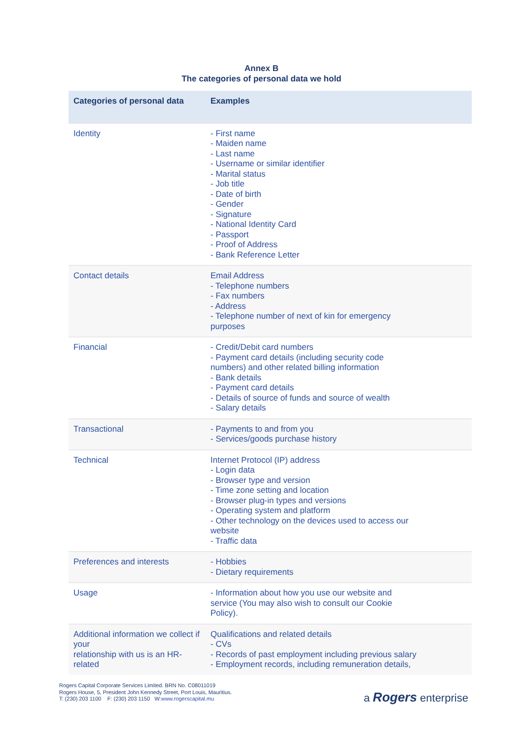Annex B
The categories of personal data we hold
| Categories of personal data | Examples |
| --- | --- |
| Identity | - First name - Maiden name - Last name - Username or similar identifier - Marital status - Job title - Date of birth - Gender - Signature - National Identity Card - Passport - Proof of Address - Bank Reference Letter |
| Contact details | Email Address - Telephone numbers - Fax numbers - Address - Telephone number of next of kin for emergency purposes |
| Financial | - Credit/Debit card numbers - Payment card details (including security code numbers) and other related billing information - Bank details - Payment card details - Details of source of funds and source of wealth - Salary details |
| Transactional | - Payments to and from you - Services/goods purchase history |
| Technical | Internet Protocol (IP) address - Login data - Browser type and version - Time zone setting and location - Browser plug-in types and versions - Operating system and platform - Other technology on the devices used to access our website - Traffic data |
| Preferences and interests | - Hobbies - Dietary requirements |
| Usage | - Information about how you use our website and service (You may also wish to consult our Cookie Policy). |
| Additional information we collect if your relationship with us is an HR-related | Qualifications and related details - CVs - Records of past employment including previous salary - Employment records, including remuneration details, |
Rogers Capital Corporate Services Limited. BRN No. C08011019
Rogers House, 5, President John Kennedy Street, Port Louis, Mauritius.
T: (230) 203 1100 F: (230) 203 1150 W:www.rogerscapital.mu
a Rogers enterprise